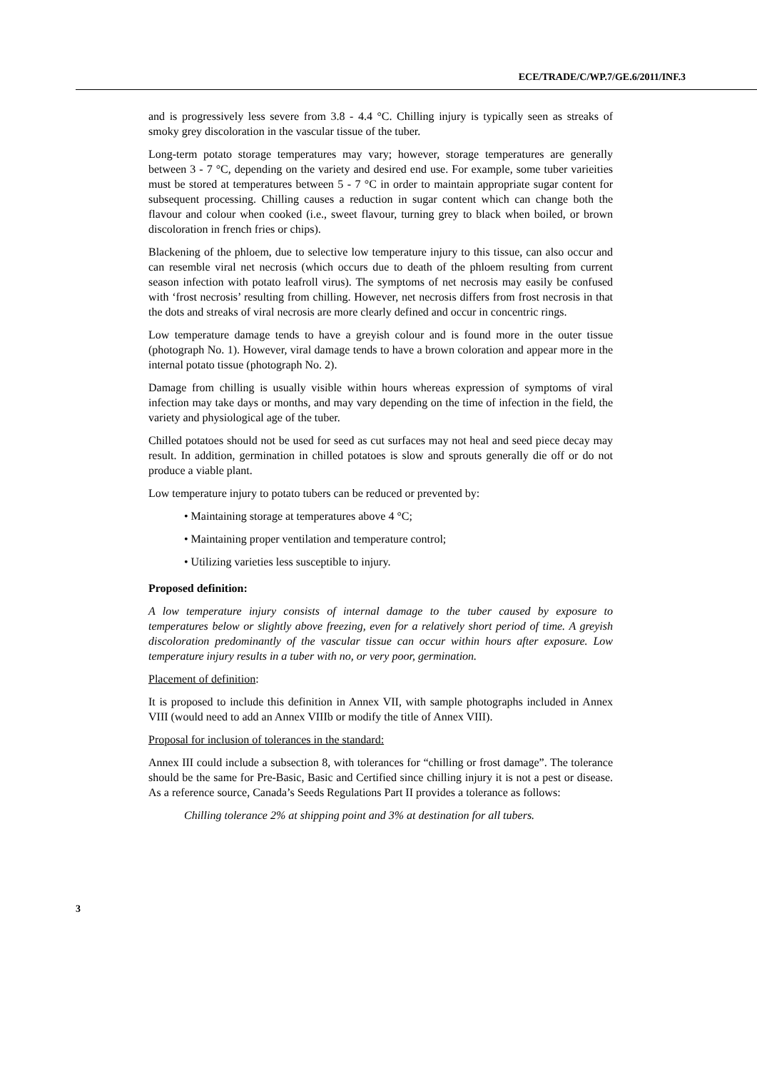ECE/TRADE/C/WP.7/GE.6/2011/INF.3
and is progressively less severe from 3.8 - 4.4 °C. Chilling injury is typically seen as streaks of smoky grey discoloration in the vascular tissue of the tuber.
Long-term potato storage temperatures may vary; however, storage temperatures are generally between 3 - 7 °C, depending on the variety and desired end use. For example, some tuber varieities must be stored at temperatures between 5 - 7 °C in order to maintain appropriate sugar content for subsequent processing. Chilling causes a reduction in sugar content which can change both the flavour and colour when cooked (i.e., sweet flavour, turning grey to black when boiled, or brown discoloration in french fries or chips).
Blackening of the phloem, due to selective low temperature injury to this tissue, can also occur and can resemble viral net necrosis (which occurs due to death of the phloem resulting from current season infection with potato leafroll virus). The symptoms of net necrosis may easily be confused with ‘frost necrosis’ resulting from chilling. However, net necrosis differs from frost necrosis in that the dots and streaks of viral necrosis are more clearly defined and occur in concentric rings.
Low temperature damage tends to have a greyish colour and is found more in the outer tissue (photograph No. 1). However, viral damage tends to have a brown coloration and appear more in the internal potato tissue (photograph No. 2).
Damage from chilling is usually visible within hours whereas expression of symptoms of viral infection may take days or months, and may vary depending on the time of infection in the field, the variety and physiological age of the tuber.
Chilled potatoes should not be used for seed as cut surfaces may not heal and seed piece decay may result. In addition, germination in chilled potatoes is slow and sprouts generally die off or do not produce a viable plant.
Low temperature injury to potato tubers can be reduced or prevented by:
• Maintaining storage at temperatures above 4 °C;
• Maintaining proper ventilation and temperature control;
• Utilizing varieties less susceptible to injury.
Proposed definition:
A low temperature injury consists of internal damage to the tuber caused by exposure to temperatures below or slightly above freezing, even for a relatively short period of time. A greyish discoloration predominantly of the vascular tissue can occur within hours after exposure. Low temperature injury results in a tuber with no, or very poor, germination.
Placement of definition:
It is proposed to include this definition in Annex VII, with sample photographs included in Annex VIII (would need to add an Annex VIIIb or modify the title of Annex VIII).
Proposal for inclusion of tolerances in the standard:
Annex III could include a subsection 8, with tolerances for “chilling or frost damage”. The tolerance should be the same for Pre-Basic, Basic and Certified since chilling injury it is not a pest or disease. As a reference source, Canada’s Seeds Regulations Part II provides a tolerance as follows:
Chilling tolerance 2% at shipping point and 3% at destination for all tubers.
3